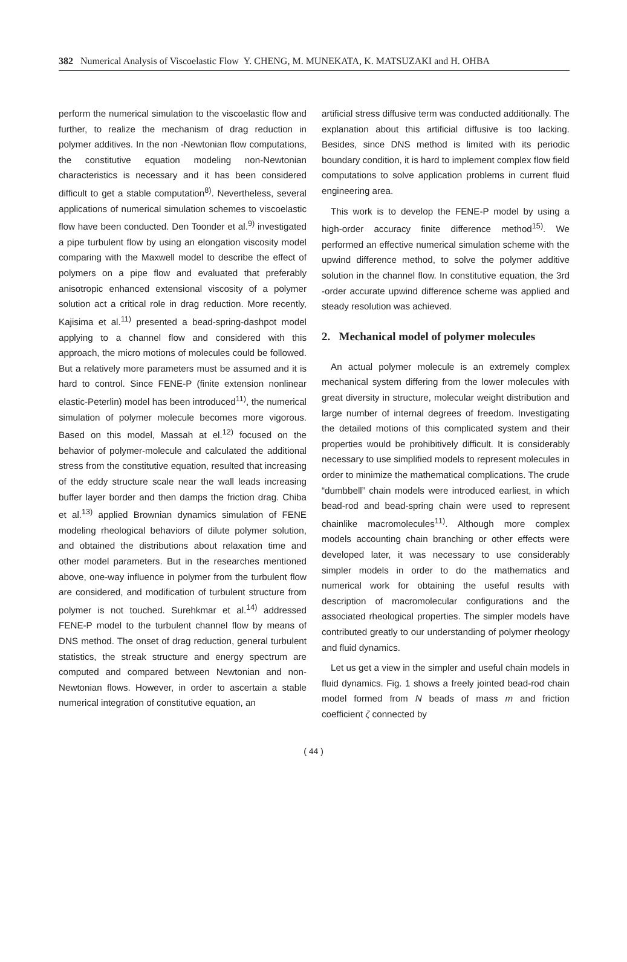382 Numerical Analysis of Viscoelastic Flow Y. CHENG, M. MUNEKATA, K. MATSUZAKI and H. OHBA
perform the numerical simulation to the viscoelastic flow and further, to realize the mechanism of drag reduction in polymer additives. In the non -Newtonian flow computations, the constitutive equation modeling non-Newtonian characteristics is necessary and it has been considered difficult to get a stable computation<sup>8)</sup>. Nevertheless, several applications of numerical simulation schemes to viscoelastic flow have been conducted. Den Toonder et al.<sup>9)</sup> investigated a pipe turbulent flow by using an elongation viscosity model comparing with the Maxwell model to describe the effect of polymers on a pipe flow and evaluated that preferably anisotropic enhanced extensional viscosity of a polymer solution act a critical role in drag reduction. More recently, Kajisima et al.<sup>11)</sup> presented a bead-spring-dashpot model applying to a channel flow and considered with this approach, the micro motions of molecules could be followed. But a relatively more parameters must be assumed and it is hard to control. Since FENE-P (finite extension nonlinear elastic-Peterlin) model has been introduced<sup>11)</sup>, the numerical simulation of polymer molecule becomes more vigorous. Based on this model, Massah at el.<sup>12)</sup> focused on the behavior of polymer-molecule and calculated the additional stress from the constitutive equation, resulted that increasing of the eddy structure scale near the wall leads increasing buffer layer border and then damps the friction drag. Chiba et al.<sup>13)</sup> applied Brownian dynamics simulation of FENE modeling rheological behaviors of dilute polymer solution, and obtained the distributions about relaxation time and other model parameters. But in the researches mentioned above, one-way influence in polymer from the turbulent flow are considered, and modification of turbulent structure from polymer is not touched. Surehkmar et al.<sup>14)</sup> addressed FENE-P model to the turbulent channel flow by means of DNS method. The onset of drag reduction, general turbulent statistics, the streak structure and energy spectrum are computed and compared between Newtonian and non-Newtonian flows. However, in order to ascertain a stable numerical integration of constitutive equation, an
artificial stress diffusive term was conducted additionally. The explanation about this artificial diffusive is too lacking. Besides, since DNS method is limited with its periodic boundary condition, it is hard to implement complex flow field computations to solve application problems in current fluid engineering area.
This work is to develop the FENE-P model by using a high-order accuracy finite difference method<sup>15)</sup>. We performed an effective numerical simulation scheme with the upwind difference method, to solve the polymer additive solution in the channel flow. In constitutive equation, the 3rd -order accurate upwind difference scheme was applied and steady resolution was achieved.
2. Mechanical model of polymer molecules
An actual polymer molecule is an extremely complex mechanical system differing from the lower molecules with great diversity in structure, molecular weight distribution and large number of internal degrees of freedom. Investigating the detailed motions of this complicated system and their properties would be prohibitively difficult. It is considerably necessary to use simplified models to represent molecules in order to minimize the mathematical complications. The crude “dumbbell” chain models were introduced earliest, in which bead-rod and bead-spring chain were used to represent chainlike macromolecules<sup>11)</sup>. Although more complex models accounting chain branching or other effects were developed later, it was necessary to use considerably simpler models in order to do the mathematics and numerical work for obtaining the useful results with description of macromolecular configurations and the associated rheological properties. The simpler models have contributed greatly to our understanding of polymer rheology and fluid dynamics.
Let us get a view in the simpler and useful chain models in fluid dynamics. Fig. 1 shows a freely jointed bead-rod chain model formed from N beads of mass m and friction coefficient ζ connected by
( 44 )